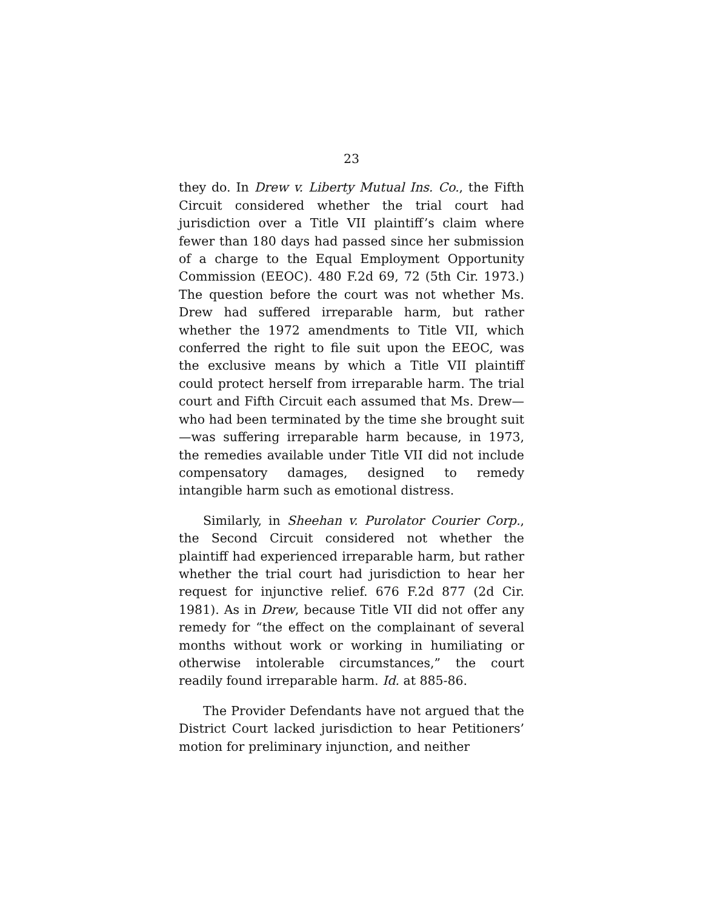23
they do. In Drew v. Liberty Mutual Ins. Co., the Fifth Circuit considered whether the trial court had jurisdiction over a Title VII plaintiff’s claim where fewer than 180 days had passed since her submission of a charge to the Equal Employment Opportunity Commission (EEOC). 480 F.2d 69, 72 (5th Cir. 1973.) The question before the court was not whether Ms. Drew had suffered irreparable harm, but rather whether the 1972 amendments to Title VII, which conferred the right to file suit upon the EEOC, was the exclusive means by which a Title VII plaintiff could protect herself from irreparable harm. The trial court and Fifth Circuit each assumed that Ms. Drew—who had been terminated by the time she brought suit—was suffering irreparable harm because, in 1973, the remedies available under Title VII did not include compensatory damages, designed to remedy intangible harm such as emotional distress.
Similarly, in Sheehan v. Purolator Courier Corp., the Second Circuit considered not whether the plaintiff had experienced irreparable harm, but rather whether the trial court had jurisdiction to hear her request for injunctive relief. 676 F.2d 877 (2d Cir. 1981). As in Drew, because Title VII did not offer any remedy for “the effect on the complainant of several months without work or working in humiliating or otherwise intolerable circumstances,” the court readily found irreparable harm. Id. at 885-86.
The Provider Defendants have not argued that the District Court lacked jurisdiction to hear Petitioners’ motion for preliminary injunction, and neither